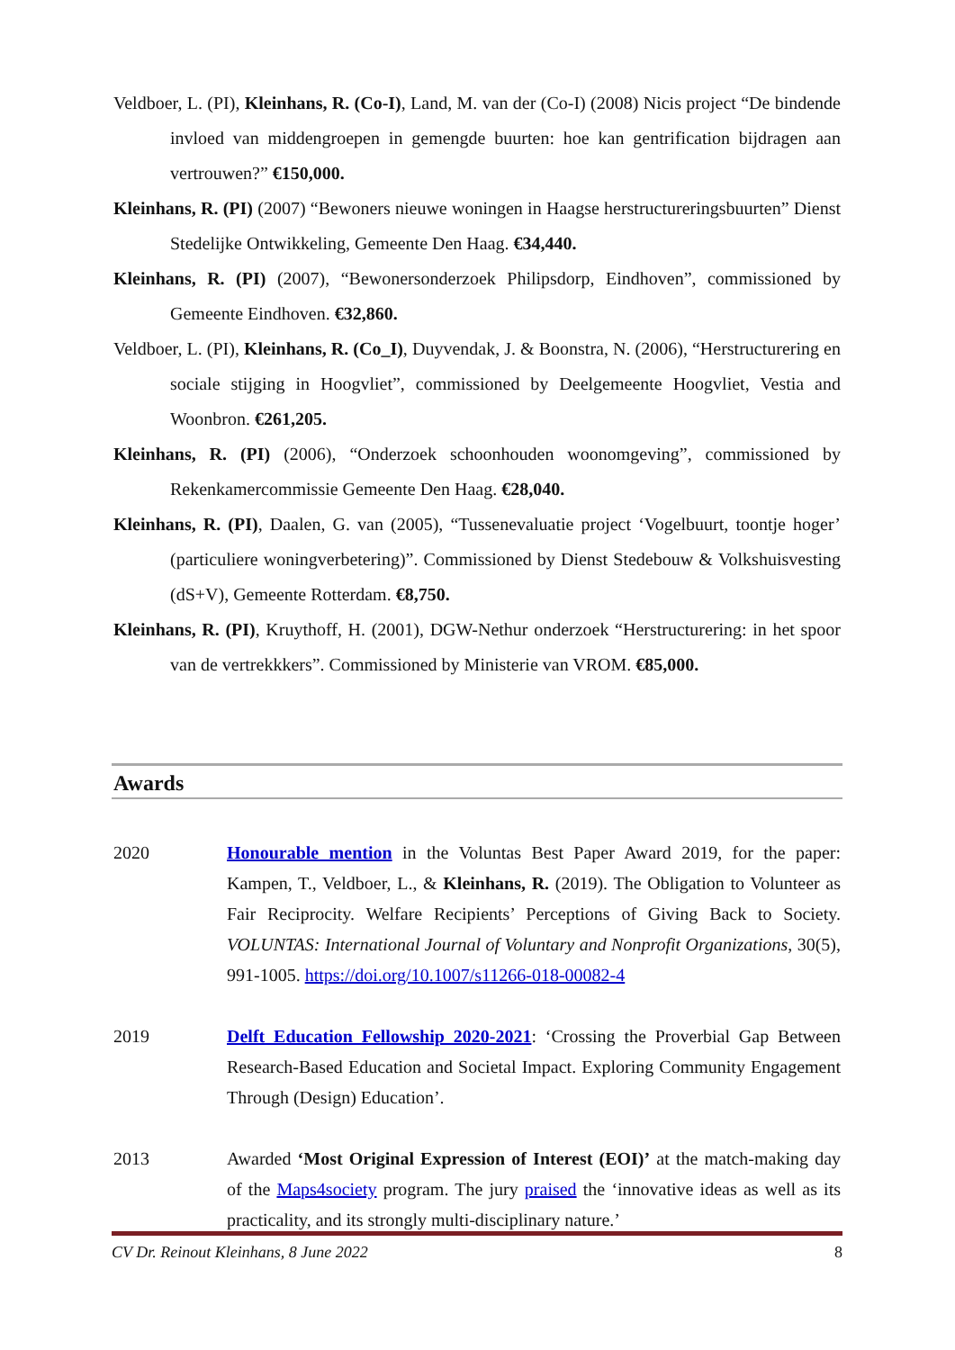Veldboer, L. (PI), Kleinhans, R. (Co-I), Land, M. van der (Co-I) (2008) Nicis project “De bindende invloed van middengroepen in gemengde buurten: hoe kan gentrification bijdragen aan vertrouwen?” €150,000.
Kleinhans, R. (PI) (2007) “Bewoners nieuwe woningen in Haagse herstructureringsbuurten” Dienst Stedelijke Ontwikkeling, Gemeente Den Haag. €34,440.
Kleinhans, R. (PI) (2007), “Bewonersonderzoek Philipsdorp, Eindhoven”, commissioned by Gemeente Eindhoven. €32,860.
Veldboer, L. (PI), Kleinhans, R. (Co_I), Duyvendak, J. & Boonstra, N. (2006), “Herstructurering en sociale stijging in Hoogvliet”, commissioned by Deelgemeente Hoogvliet, Vestia and Woonbron. €261,205.
Kleinhans, R. (PI) (2006), “Onderzoek schoonhouden woonomgeving”, commissioned by Rekenkamercommissie Gemeente Den Haag. €28,040.
Kleinhans, R. (PI), Daalen, G. van (2005), “Tussenevaluatie project ‘Vogelbuurt, toontje hoger’ (particuliere woningverbetering)”. Commissioned by Dienst Stedebouw & Volkshuisvesting (dS+V), Gemeente Rotterdam. €8,750.
Kleinhans, R. (PI), Kruythoff, H. (2001), DGW-Nethur onderzoek “Herstructurering: in het spoor van de vertrekkkers”. Commissioned by Ministerie van VROM. €85,000.
Awards
2020 Honourable mention in the Voluntas Best Paper Award 2019, for the paper: Kampen, T., Veldboer, L., & Kleinhans, R. (2019). The Obligation to Volunteer as Fair Reciprocity. Welfare Recipients’ Perceptions of Giving Back to Society. VOLUNTAS: International Journal of Voluntary and Nonprofit Organizations, 30(5), 991-1005. https://doi.org/10.1007/s11266-018-00082-4
2019 Delft Education Fellowship 2020-2021: ‘Crossing the Proverbial Gap Between Research-Based Education and Societal Impact. Exploring Community Engagement Through (Design) Education’.
2013 Awarded ‘Most Original Expression of Interest (EOI)’ at the match-making day of the Maps4society program. The jury praised the ‘innovative ideas as well as its practicality, and its strongly multi-disciplinary nature.’
CV Dr. Reinout Kleinhans, 8 June 2022 8